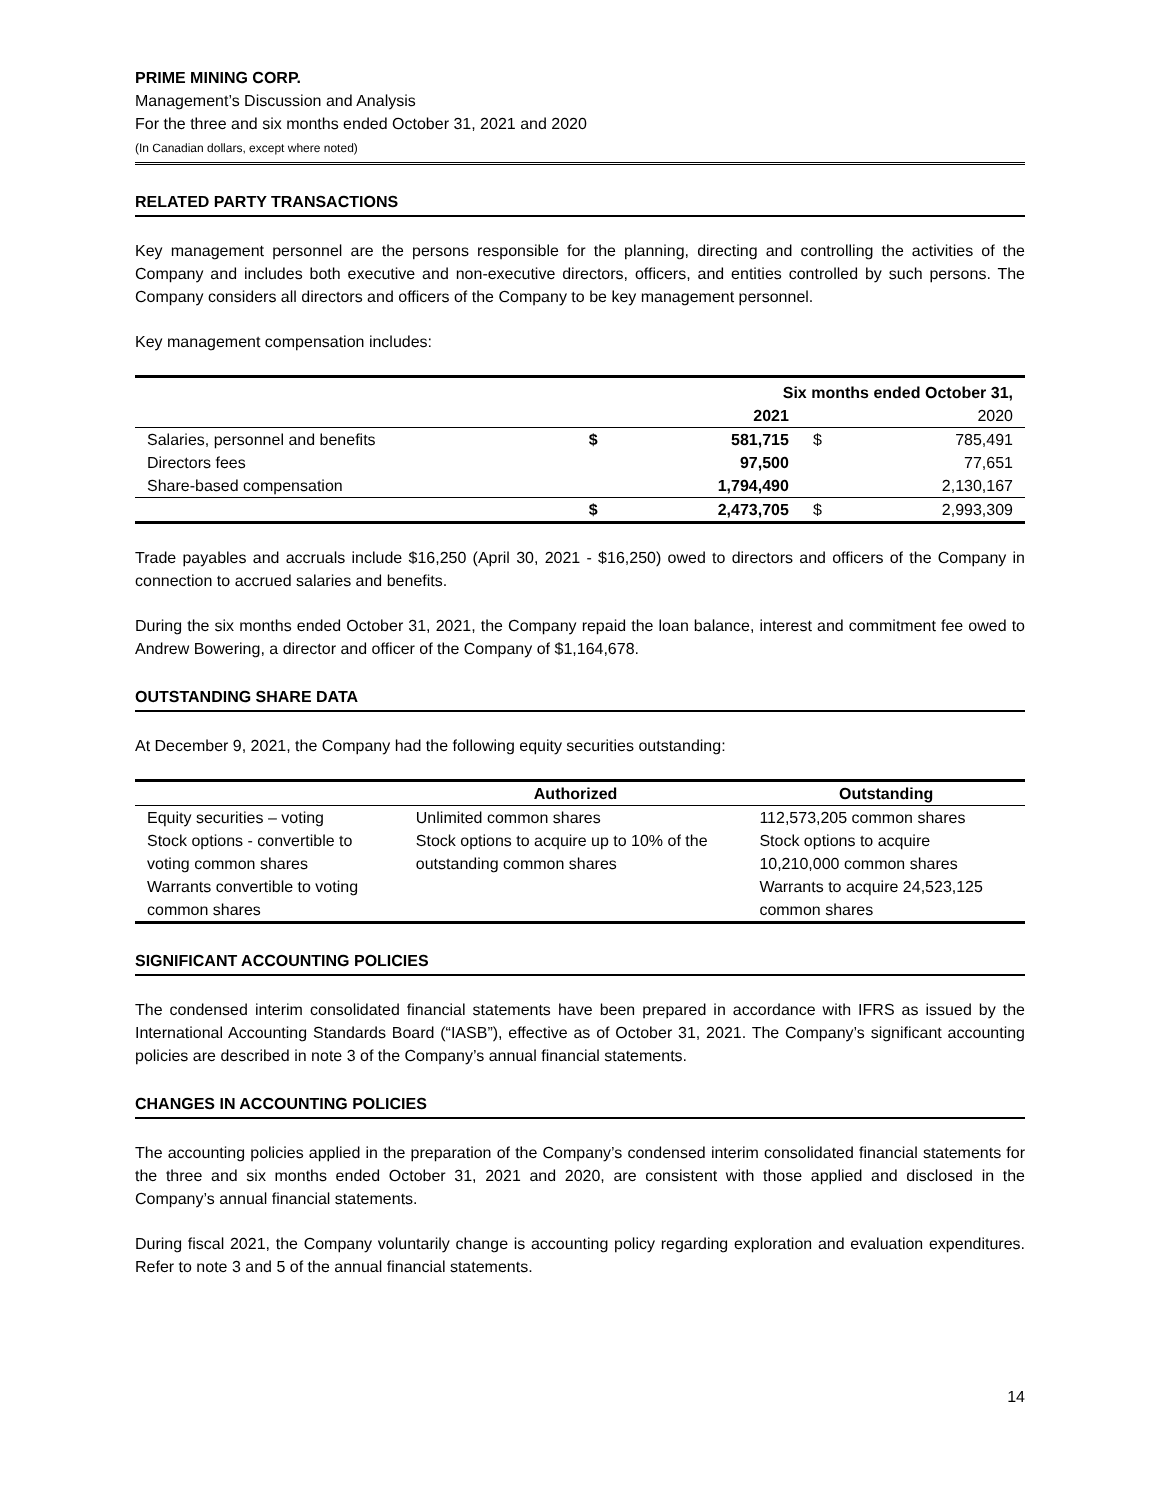PRIME MINING CORP.
Management’s Discussion and Analysis
For the three and six months ended October 31, 2021 and 2020
(In Canadian dollars, except where noted)
RELATED PARTY TRANSACTIONS
Key management personnel are the persons responsible for the planning, directing and controlling the activities of the Company and includes both executive and non-executive directors, officers, and entities controlled by such persons. The Company considers all directors and officers of the Company to be key management personnel.
Key management compensation includes:
| | Six months ended October 31, | | | |
| --- | --- | --- | --- | --- |
| | | 2021 | | 2020 |
| Salaries, personnel and benefits | $ | 581,715 | $ | 785,491 |
| Directors fees | | 97,500 | | 77,651 |
| Share-based compensation | | 1,794,490 | | 2,130,167 |
| | $ | 2,473,705 | $ | 2,993,309 |
Trade payables and accruals include $16,250 (April 30, 2021 - $16,250) owed to directors and officers of the Company in connection to accrued salaries and benefits.
During the six months ended October 31, 2021, the Company repaid the loan balance, interest and commitment fee owed to Andrew Bowering, a director and officer of the Company of $1,164,678.
OUTSTANDING SHARE DATA
At December 9, 2021, the Company had the following equity securities outstanding:
| | Authorized | Outstanding |
| --- | --- | --- |
| Equity securities – voting Stock options - convertible to voting common shares Warrants convertible to voting common shares | Unlimited common shares Stock options to acquire up to 10% of the outstanding common shares | 112,573,205 common shares Stock options to acquire 10,210,000 common shares Warrants to acquire 24,523,125 common shares |
SIGNIFICANT ACCOUNTING POLICIES
The condensed interim consolidated financial statements have been prepared in accordance with IFRS as issued by the International Accounting Standards Board (“IASB”), effective as of October 31, 2021. The Company’s significant accounting policies are described in note 3 of the Company’s annual financial statements.
CHANGES IN ACCOUNTING POLICIES
The accounting policies applied in the preparation of the Company’s condensed interim consolidated financial statements for the three and six months ended October 31, 2021 and 2020, are consistent with those applied and disclosed in the Company’s annual financial statements.
During fiscal 2021, the Company voluntarily change is accounting policy regarding exploration and evaluation expenditures. Refer to note 3 and 5 of the annual financial statements.
14